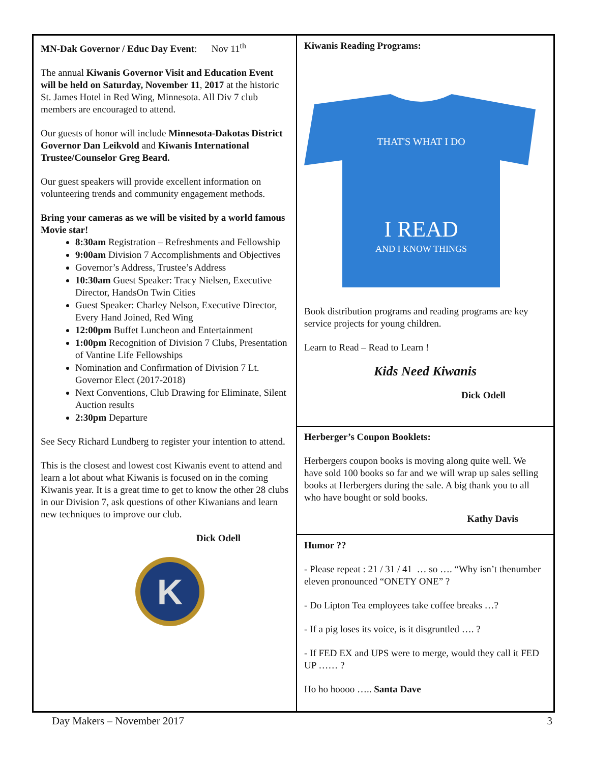MN-Dak Governor / Educ Day Event: Nov 11<sup>th</sup>
The annual Kiwanis Governor Visit and Education Event will be held on Saturday, November 11, 2017 at the historic St. James Hotel in Red Wing, Minnesota. All Div 7 club members are encouraged to attend.
Our guests of honor will include Minnesota-Dakotas District Governor Dan Leikvold and Kiwanis International Trustee/Counselor Greg Beard.
Our guest speakers will provide excellent information on volunteering trends and community engagement methods.
Bring your cameras as we will be visited by a world famous Movie star!
8:30am Registration – Refreshments and Fellowship
9:00am Division 7 Accomplishments and Objectives
Governor’s Address, Trustee’s Address
10:30am Guest Speaker: Tracy Nielsen, Executive Director, HandsOn Twin Cities
Guest Speaker: Charley Nelson, Executive Director, Every Hand Joined, Red Wing
12:00pm Buffet Luncheon and Entertainment
1:00pm Recognition of Division 7 Clubs, Presentation of Vantine Life Fellowships
Nomination and Confirmation of Division 7 Lt. Governor Elect (2017-2018)
Next Conventions, Club Drawing for Eliminate, Silent Auction results
2:30pm Departure
See Secy Richard Lundberg to register your intention to attend.
This is the closest and lowest cost Kiwanis event to attend and learn a lot about what Kiwanis is focused on in the coming Kiwanis year. It is a great time to get to know the other 28 clubs in our Division 7, ask questions of other Kiwanians and learn new techniques to improve our club.
Dick Odell
K
Kiwanis Reading Programs:
THAT'S WHAT I DO
I READ
AND I KNOW THINGS
Book distribution programs and reading programs are key service projects for young children.
Learn to Read – Read to Learn !
Kids Need Kiwanis
Dick Odell
Herberger’s Coupon Booklets:
Herbergers coupon books is moving along quite well. We have sold 100 books so far and we will wrap up sales selling books at Herbergers during the sale. A big thank you to all who have bought or sold books.
Kathy Davis
Humor ??
- Please repeat : 21 / 31 / 41 … so …. “Why isn’t thenumber eleven pronounced “ONETY ONE” ?
- Do Lipton Tea employees take coffee breaks …?
- If a pig loses its voice, is it disgruntled …. ?
- If FED EX and UPS were to merge, would they call it FED UP …… ?
Ho ho hoooo ….. Santa Dave
Day Makers – November 2017 3